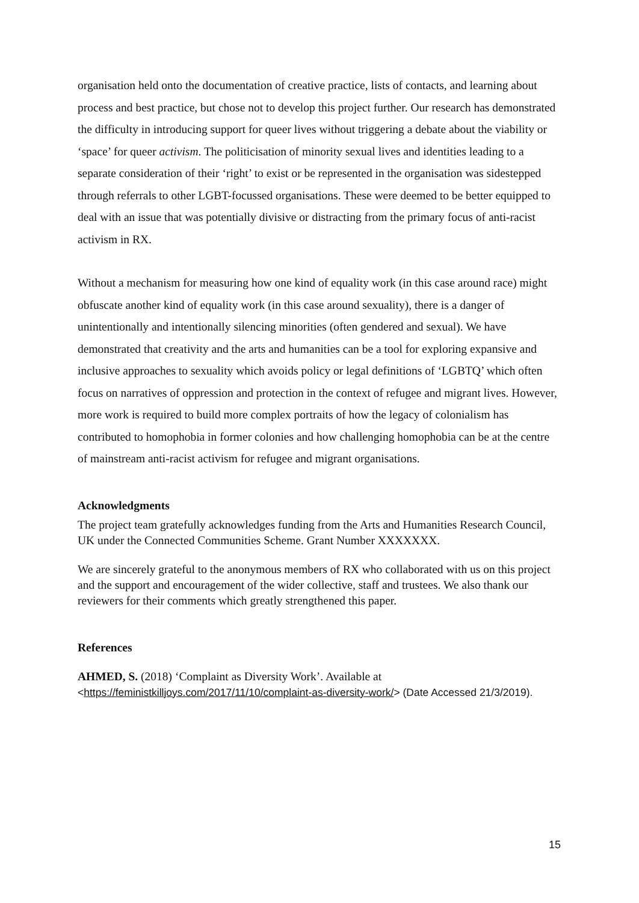organisation held onto the documentation of creative practice, lists of contacts, and learning about process and best practice, but chose not to develop this project further. Our research has demonstrated the difficulty in introducing support for queer lives without triggering a debate about the viability or ‘space’ for queer activism. The politicisation of minority sexual lives and identities leading to a separate consideration of their ‘right’ to exist or be represented in the organisation was sidestepped through referrals to other LGBT-focussed organisations. These were deemed to be better equipped to deal with an issue that was potentially divisive or distracting from the primary focus of anti-racist activism in RX.
Without a mechanism for measuring how one kind of equality work (in this case around race) might obfuscate another kind of equality work (in this case around sexuality), there is a danger of unintentionally and intentionally silencing minorities (often gendered and sexual). We have demonstrated that creativity and the arts and humanities can be a tool for exploring expansive and inclusive approaches to sexuality which avoids policy or legal definitions of ‘LGBTQ’ which often focus on narratives of oppression and protection in the context of refugee and migrant lives. However, more work is required to build more complex portraits of how the legacy of colonialism has contributed to homophobia in former colonies and how challenging homophobia can be at the centre of mainstream anti-racist activism for refugee and migrant organisations.
Acknowledgments
The project team gratefully acknowledges funding from the Arts and Humanities Research Council, UK under the Connected Communities Scheme. Grant Number XXXXXXX.
We are sincerely grateful to the anonymous members of RX who collaborated with us on this project and the support and encouragement of the wider collective, staff and trustees. We also thank our reviewers for their comments which greatly strengthened this paper.
References
AHMED, S. (2018) ‘Complaint as Diversity Work’. Available at
<https://feministkilljoys.com/2017/11/10/complaint-as-diversity-work/> (Date Accessed 21/3/2019).
15